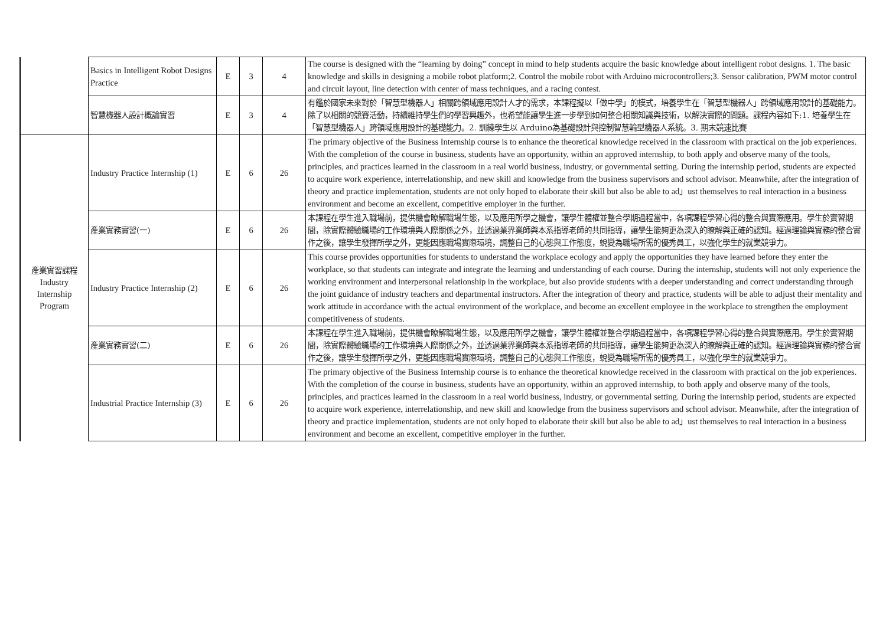| | Basics in Intelligent Robot Designs Practice | E | 3 | 4 | The course is designed with the “learning by doing” concept in mind to help students acquire the basic knowledge about intelligent robot designs. 1. The basic knowledge and skills in designing a mobile robot platform;2. Control the mobile robot with Arduino microcontrollers;3. Sensor calibration, PWM motor control and circuit layout, line detection with center of mass techniques, and a racing contest. |
| | 智慧機器人設計概論實習 | E | 3 | 4 | 有鑑於國家未來對於「智慧型機器人」相關跨領域應用設計人才的需求，本課程擬以「做中學」的模式，培養學生在「智慧型機器人」跨領域應用設計的基礎能力。除了以相關的競賽活動，持續維持學生們的學習興趣外，也希望能讓學生進一步學到如何整合相關知識與技術，以解決實際的問題。課程內容如下:1. 培養學生在「智慧型機器人」跨領域應用設計的基礎能力。2. 訓練學生以 Arduino為基礎設計與控制智慧輪型機器人系統。3. 期末競速比賽 |
| 產業實習課程 Industry Internship Program | Industry Practice Internship (1) | E | 6 | 26 | The primary objective of the Business Internship course is to enhance the theoretical knowledge received in the classroom with practical on the job experiences. With the completion of the course in business, students have an opportunity, within an approved internship, to both apply and observe many of the tools, principles, and practices learned in the classroom in a real world business, industry, or governmental setting. During the internship period, students are expected to acquire work experience, interrelationship, and new skill and knowledge from the business supervisors and school advisor. Meanwhile, after the integration of theory and practice implementation, students are not only hoped to elaborate their skill but also be able to ad」ust themselves to real interaction in a business environment and become an excellent, competitive employer in the further. |
| | 產業實務實習(一) | E | 6 | 26 | 本課程在學生進入職場前，提供機會瞭解職場生態，以及應用所學之機會，讓學生體權並整合學期過程當中，各項課程學習心得的整合與實際應用。學生於實習期間，除實際體驗職場的工作環境與人際關係之外，並透過業界業師與本系指導老師的共同指導，讓學生能夠更為深入的瞭解與正確的認知。經過理論與實務的整合實作之後，讓學生發揮所學之外，更能因應職場實際環境，調整自己的心態與工作態度，蛻變為職場所需的優秀員工，以強化學生的就業競爭力。 |
| | Industry Practice Internship (2) | E | 6 | 26 | This course provides opportunities for students to understand the workplace ecology and apply the opportunities they have learned before they enter the workplace, so that students can integrate and integrate the learning and understanding of each course. During the internship, students will not only experience the working environment and interpersonal relationship in the workplace, but also provide students with a deeper understanding and correct understanding through the joint guidance of industry teachers and departmental instructors. After the integration of theory and practice, students will be able to adjust their mentality and work attitude in accordance with the actual environment of the workplace, and become an excellent employee in the workplace to strengthen the employment competitiveness of students. |
| | 產業實務實習(二) | E | 6 | 26 | 本課程在學生進入職場前，提供機會瞭解職場生態，以及應用所學之機會，讓學生體權並整合學期過程當中，各項課程學習心得的整合與實際應用。學生於實習期間，除實際體驗職場的工作環境與人際關係之外，並透過業界業師與本系指導老師的共同指導，讓學生能夠更為深入的瞭解與正確的認知。經過理論與實務的整合實作之後，讓學生發揮所學之外，更能因應職場實際環境，調整自己的心態與工作態度，蛻變為職場所需的優秀員工，以強化學生的就業競爭力。 |
| | Industrial Practice Internship (3) | E | 6 | 26 | The primary objective of the Business Internship course is to enhance the theoretical knowledge received in the classroom with practical on the job experiences. With the completion of the course in business, students have an opportunity, within an approved internship, to both apply and observe many of the tools, principles, and practices learned in the classroom in a real world business, industry, or governmental setting. During the internship period, students are expected to acquire work experience, interrelationship, and new skill and knowledge from the business supervisors and school advisor. Meanwhile, after the integration of theory and practice implementation, students are not only hoped to elaborate their skill but also be able to ad」ust themselves to real interaction in a business environment and become an excellent, competitive employer in the further. |